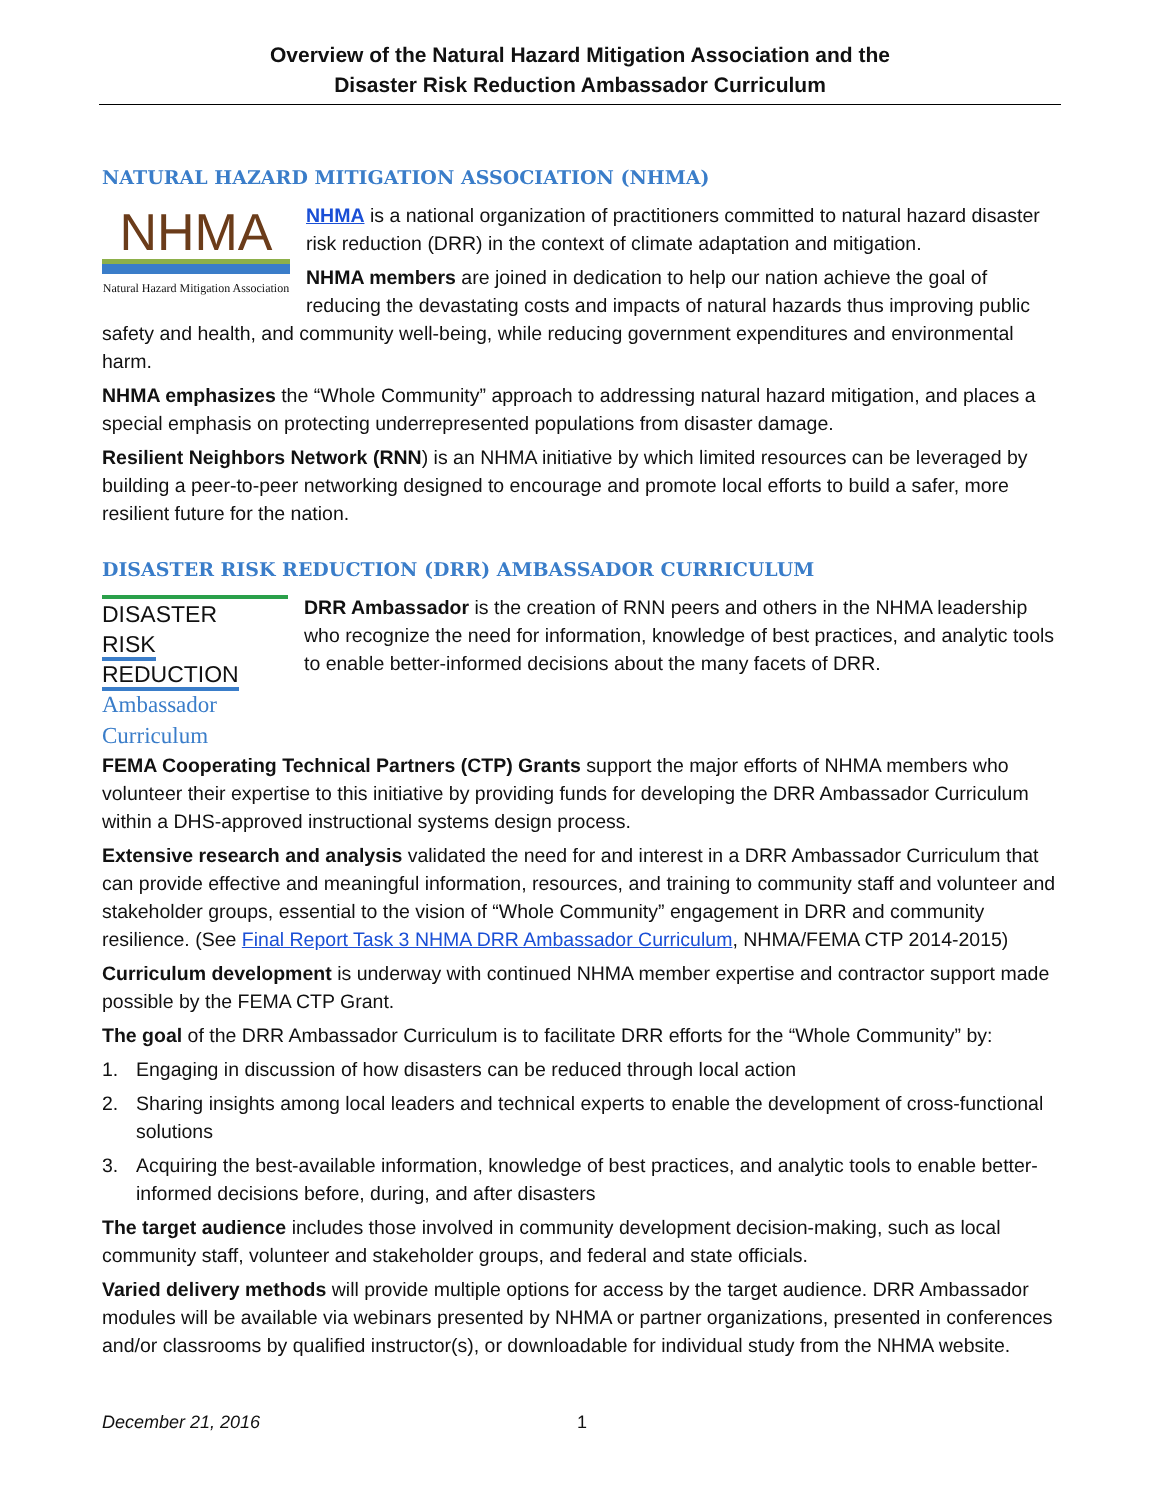Overview of the Natural Hazard Mitigation Association and the
Disaster Risk Reduction Ambassador Curriculum
NATURAL HAZARD MITIGATION ASSOCIATION (NHMA)
NHMA
Natural Hazard Mitigation Association
NHMA is a national organization of practitioners committed to natural hazard disaster risk reduction (DRR) in the context of climate adaptation and mitigation.
NHMA members are joined in dedication to help our nation achieve the goal of reducing the devastating costs and impacts of natural hazards thus improving public safety and health, and community well-being, while reducing government expenditures and environmental harm.
NHMA emphasizes the “Whole Community” approach to addressing natural hazard mitigation, and places a special emphasis on protecting underrepresented populations from disaster damage.
Resilient Neighbors Network (RNN) is an NHMA initiative by which limited resources can be leveraged by building a peer-to-peer networking designed to encourage and promote local efforts to build a safer, more resilient future for the nation.
DISASTER RISK REDUCTION (DRR) AMBASSADOR CURRICULUM
DISASTER
RISK REDUCTION
Ambassador Curriculum
DRR Ambassador is the creation of RNN peers and others in the NHMA leadership who recognize the need for information, knowledge of best practices, and analytic tools to enable better-informed decisions about the many facets of DRR.
FEMA Cooperating Technical Partners (CTP) Grants support the major efforts of NHMA members who volunteer their expertise to this initiative by providing funds for developing the DRR Ambassador Curriculum within a DHS-approved instructional systems design process.
Extensive research and analysis validated the need for and interest in a DRR Ambassador Curriculum that can provide effective and meaningful information, resources, and training to community staff and volunteer and stakeholder groups, essential to the vision of “Whole Community” engagement in DRR and community resilience. (See Final Report Task 3 NHMA DRR Ambassador Curriculum, NHMA/FEMA CTP 2014-2015)
Curriculum development is underway with continued NHMA member expertise and contractor support made possible by the FEMA CTP Grant.
The goal of the DRR Ambassador Curriculum is to facilitate DRR efforts for the “Whole Community” by:
1. Engaging in discussion of how disasters can be reduced through local action
2. Sharing insights among local leaders and technical experts to enable the development of cross-functional solutions
3. Acquiring the best-available information, knowledge of best practices, and analytic tools to enable better-informed decisions before, during, and after disasters
The target audience includes those involved in community development decision-making, such as local community staff, volunteer and stakeholder groups, and federal and state officials.
Varied delivery methods will provide multiple options for access by the target audience. DRR Ambassador modules will be available via webinars presented by NHMA or partner organizations, presented in conferences and/or classrooms by qualified instructor(s), or downloadable for individual study from the NHMA website.
December 21, 2016 1